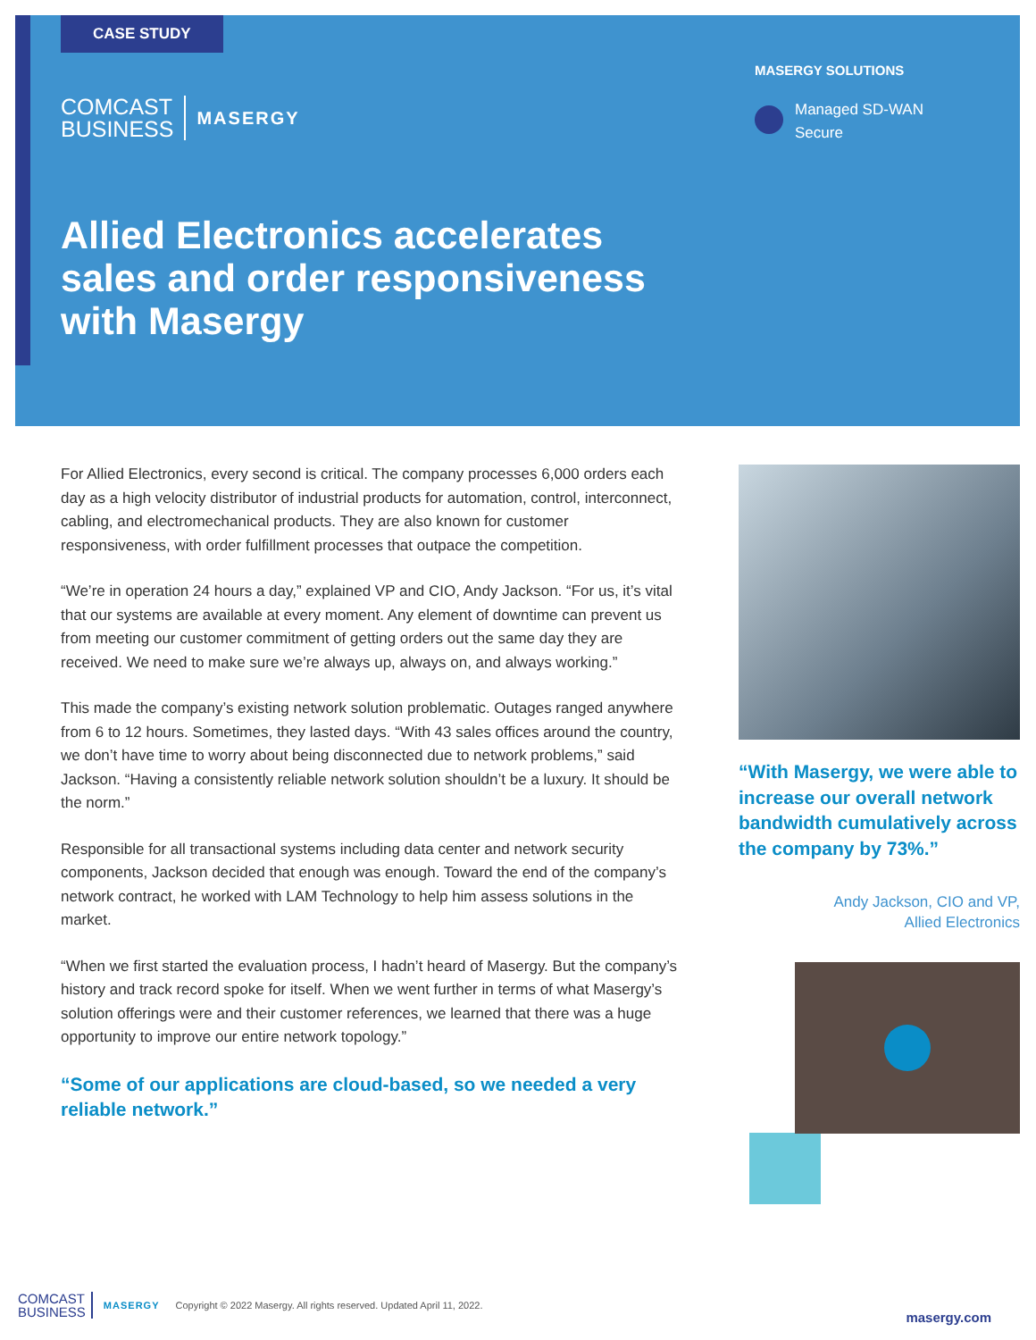CASE STUDY
COMCAST
BUSINESS
MASERGY
Allied Electronics accelerates sales and order responsiveness with Masergy
MASERGY SOLUTIONS
Managed SD-WAN
Secure
For Allied Electronics, every second is critical. The company processes 6,000 orders each day as a high velocity distributor of industrial products for automation, control, interconnect, cabling, and electromechanical products. They are also known for customer responsiveness, with order fulfillment processes that outpace the competition.
“We’re in operation 24 hours a day,” explained VP and CIO, Andy Jackson. “For us, it’s vital that our systems are available at every moment. Any element of downtime can prevent us from meeting our customer commitment of getting orders out the same day they are received. We need to make sure we’re always up, always on, and always working.”
This made the company’s existing network solution problematic. Outages ranged anywhere from 6 to 12 hours. Sometimes, they lasted days. “With 43 sales offices around the country, we don’t have time to worry about being disconnected due to network problems,” said Jackson. “Having a consistently reliable network solution shouldn’t be a luxury. It should be the norm.”
Responsible for all transactional systems including data center and network security components, Jackson decided that enough was enough. Toward the end of the company’s network contract, he worked with LAM Technology to help him assess solutions in the market.
“When we first started the evaluation process, I hadn’t heard of Masergy. But the company’s history and track record spoke for itself. When we went further in terms of what Masergy’s solution offerings were and their customer references, we learned that there was a huge opportunity to improve our entire network topology.”
“Some of our applications are cloud-based, so we needed a very reliable network.”
“With Masergy, we were able to increase our overall network bandwidth cumulatively across the company by 73%.”
Andy Jackson, CIO and VP,
Allied Electronics
COMCAST
BUSINESS
MASERGY Copyright © 2022 Masergy. All rights reserved. Updated April 11, 2022. masergy.com